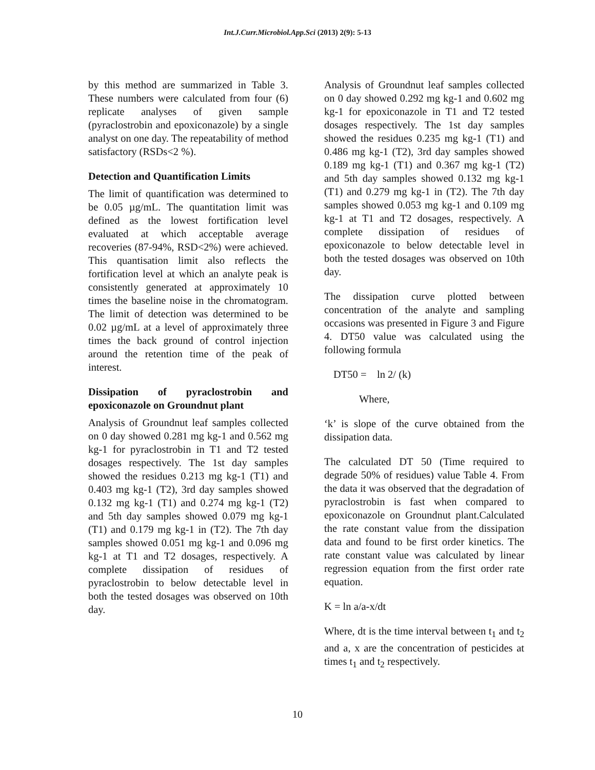Int.J.Curr.Microbiol.App.Sci (2013) 2(9): 5-13
by this method are summarized in Table 3. These numbers were calculated from four (6) replicate analyses of given sample (pyraclostrobin and epoxiconazole) by a single analyst on one day. The repeatability of method satisfactory (RSDs<2 %).
Detection and Quantification Limits
The limit of quantification was determined to be 0.05 µg/mL. The quantitation limit was defined as the lowest fortification level evaluated at which acceptable average recoveries (87-94%, RSD<2%) were achieved. This quantisation limit also reflects the fortification level at which an analyte peak is consistently generated at approximately 10 times the baseline noise in the chromatogram. The limit of detection was determined to be 0.02 µg/mL at a level of approximately three times the back ground of control injection around the retention time of the peak of interest.
Dissipation of pyraclostrobin and epoxiconazole on Groundnut plant
Analysis of Groundnut leaf samples collected on 0 day showed 0.281 mg kg-1 and 0.562 mg kg-1 for pyraclostrobin in T1 and T2 tested dosages respectively. The 1st day samples showed the residues 0.213 mg kg-1 (T1) and 0.403 mg kg-1 (T2), 3rd day samples showed 0.132 mg kg-1 (T1) and 0.274 mg kg-1 (T2) and 5th day samples showed 0.079 mg kg-1 (T1) and 0.179 mg kg-1 in (T2). The 7th day samples showed 0.051 mg kg-1 and 0.096 mg kg-1 at T1 and T2 dosages, respectively. A complete dissipation of residues of pyraclostrobin to below detectable level in both the tested dosages was observed on 10th day.
Analysis of Groundnut leaf samples collected on 0 day showed 0.292 mg kg-1 and 0.602 mg kg-1 for epoxiconazole in T1 and T2 tested dosages respectively. The 1st day samples showed the residues 0.235 mg kg-1 (T1) and 0.486 mg kg-1 (T2), 3rd day samples showed 0.189 mg kg-1 (T1) and 0.367 mg kg-1 (T2) and 5th day samples showed 0.132 mg kg-1 (T1) and 0.279 mg kg-1 in (T2). The 7th day samples showed 0.053 mg kg-1 and 0.109 mg kg-1 at T1 and T2 dosages, respectively. A complete dissipation of residues of epoxiconazole to below detectable level in both the tested dosages was observed on 10th day.
The dissipation curve plotted between concentration of the analyte and sampling occasions was presented in Figure 3 and Figure 4. DT50 value was calculated using the following formula
DT50 = ln 2/ (k)
Where,
‘k’ is slope of the curve obtained from the dissipation data.
The calculated DT 50 (Time required to degrade 50% of residues) value Table 4. From the data it was observed that the degradation of pyraclostrobin is fast when compared to epoxiconazole on Groundnut plant.Calculated the rate constant value from the dissipation data and found to be first order kinetics. The rate constant value was calculated by linear regression equation from the first order rate equation.
K = ln a/a-x/dt
Where, dt is the time interval between t<sub>1</sub> and t<sub>2</sub> and a, x are the concentration of pesticides at times t<sub>1</sub> and t<sub>2</sub> respectively.
10